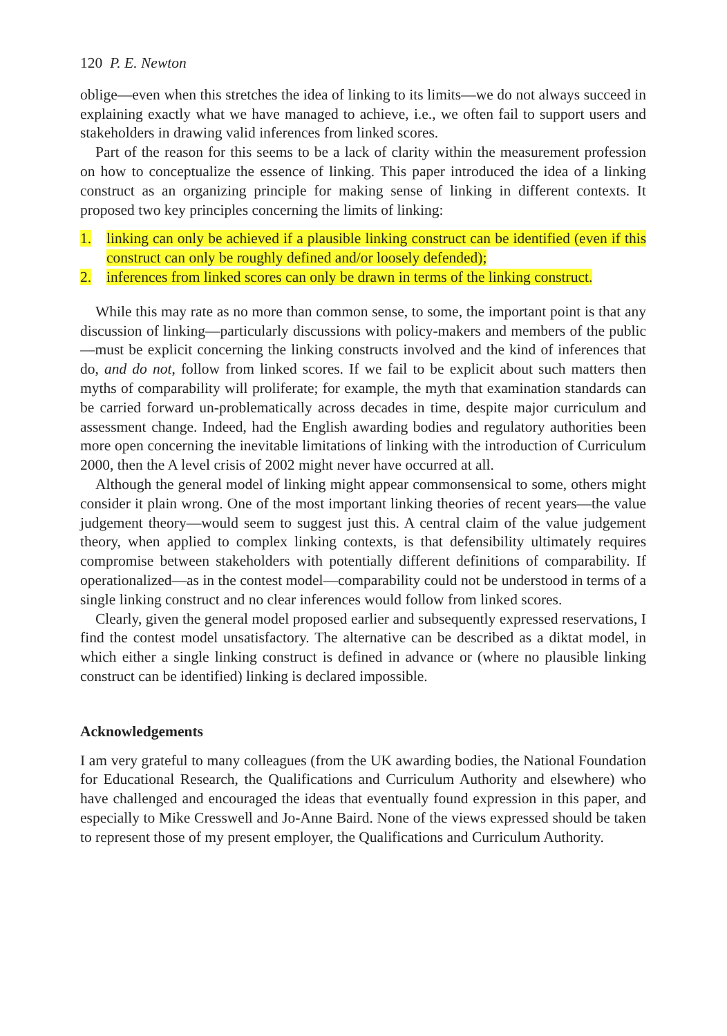120 P. E. Newton
oblige—even when this stretches the idea of linking to its limits—we do not always succeed in explaining exactly what we have managed to achieve, i.e., we often fail to support users and stakeholders in drawing valid inferences from linked scores.
Part of the reason for this seems to be a lack of clarity within the measurement profession on how to conceptualize the essence of linking. This paper introduced the idea of a linking construct as an organizing principle for making sense of linking in different contexts. It proposed two key principles concerning the limits of linking:
1. linking can only be achieved if a plausible linking construct can be identified (even if this construct can only be roughly defined and/or loosely defended);
2. inferences from linked scores can only be drawn in terms of the linking construct.
While this may rate as no more than common sense, to some, the important point is that any discussion of linking—particularly discussions with policy-makers and members of the public—must be explicit concerning the linking constructs involved and the kind of inferences that do, and do not, follow from linked scores. If we fail to be explicit about such matters then myths of comparability will proliferate; for example, the myth that examination standards can be carried forward un-problematically across decades in time, despite major curriculum and assessment change. Indeed, had the English awarding bodies and regulatory authorities been more open concerning the inevitable limitations of linking with the introduction of Curriculum 2000, then the A level crisis of 2002 might never have occurred at all.
Although the general model of linking might appear commonsensical to some, others might consider it plain wrong. One of the most important linking theories of recent years—the value judgement theory—would seem to suggest just this. A central claim of the value judgement theory, when applied to complex linking contexts, is that defensibility ultimately requires compromise between stakeholders with potentially different definitions of comparability. If operationalized—as in the contest model—comparability could not be understood in terms of a single linking construct and no clear inferences would follow from linked scores.
Clearly, given the general model proposed earlier and subsequently expressed reservations, I find the contest model unsatisfactory. The alternative can be described as a diktat model, in which either a single linking construct is defined in advance or (where no plausible linking construct can be identified) linking is declared impossible.
Acknowledgements
I am very grateful to many colleagues (from the UK awarding bodies, the National Foundation for Educational Research, the Qualifications and Curriculum Authority and elsewhere) who have challenged and encouraged the ideas that eventually found expression in this paper, and especially to Mike Cresswell and Jo-Anne Baird. None of the views expressed should be taken to represent those of my present employer, the Qualifications and Curriculum Authority.